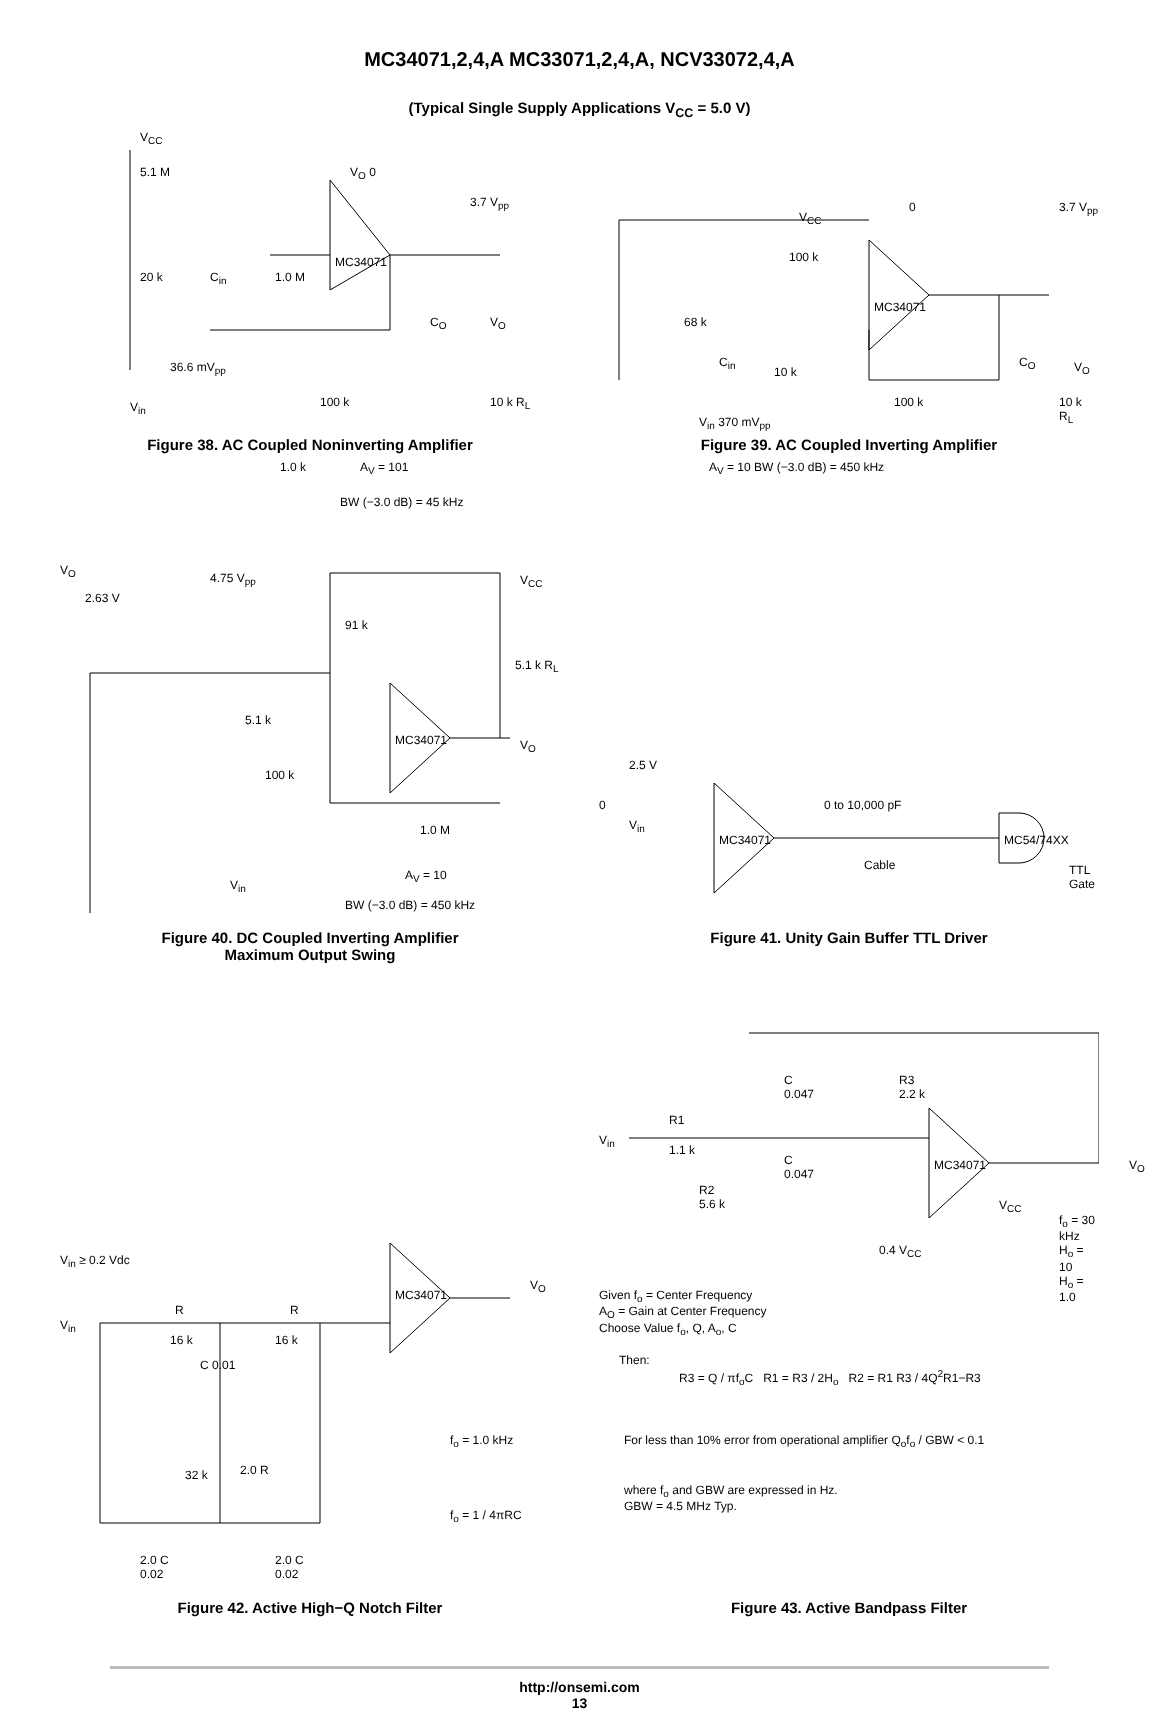MC34071,2,4,A MC33071,2,4,A, NCV33072,4,A
(Typical Single Supply Applications V<sub>CC</sub> = 5.0 V)
V<sub>CC</sub>
5.1 M
20 k C<sub>in</sub> 1.0 M
36.6 mV<sub>pp</sub>
V<sub>in</sub>
MC34071
100 k
1.0 k A<sub>V</sub> = 101
BW (−3.0 dB) = 45 kHz
C<sub>O</sub> V<sub>O</sub>
10 k R<sub>L</sub>
V<sub>O</sub> 0
3.7 V<sub>pp</sub>
Figure 38. AC Coupled Noninverting Amplifier
V<sub>CC</sub>
100 k
68 k
C<sub>in</sub>
10 k
MC34071
V<sub>in</sub> 370 mV<sub>pp</sub>
100 k
C<sub>O</sub> V<sub>O</sub>
10 k R<sub>L</sub>
0 3.7 V<sub>pp</sub>
A<sub>V</sub> = 10 BW (−3.0 dB) = 450 kHz
Figure 39. AC Coupled Inverting Amplifier
V<sub>O</sub>
2.63 V
4.75 V<sub>pp</sub> V<sub>CC</sub>
91 k
5.1 k R<sub>L</sub>
5.1 k
MC34071 V<sub>O</sub>
100 k
1.0 M
V<sub>in</sub>
A<sub>V</sub> = 10
BW (−3.0 dB) = 450 kHz
Figure 40. DC Coupled Inverting Amplifier
Maximum Output Swing
2.5 V
0
V<sub>in</sub>
MC34071
0 to 10,000 pF
Cable
MC54/74XX
TTL Gate
Figure 41. Unity Gain Buffer TTL Driver
V<sub>in</sub> ≥ 0.2 Vdc
V<sub>in</sub>
V<sub>O</sub>
R
16 k
R
16 k
MC34071
C 0.01
f<sub>o</sub> = 1.0 kHz
32 k 2.0 R
f<sub>o</sub> = 1 / 4πRC
2.0 C
0.02
2.0 C
0.02
Figure 42. Active High−Q Notch Filter
V<sub>in</sub>
R1
1.1 k
C
0.047
R3
2.2 k
C
0.047
R2
5.6 k
MC34071 V<sub>O</sub>
V<sub>CC</sub>
0.4 V<sub>CC</sub>
f<sub>o</sub> = 30 kHz
H<sub>o</sub> = 10
H<sub>o</sub> = 1.0
Given f<sub>o</sub> = Center Frequency
A<sub>O</sub> = Gain at Center Frequency
Choose Value f<sub>o</sub>, Q, A<sub>o</sub>, C
Then:
R3 = Q / πf<sub>o</sub>C R1 = R3 / 2H<sub>o</sub> R2 = R1 R3 / 4Q<sup>2</sup>R1−R3
For less than 10% error from operational amplifier Q<sub>o</sub>f<sub>o</sub> / GBW < 0.1
where f<sub>o</sub> and GBW are expressed in Hz.
GBW = 4.5 MHz Typ.
Figure 43. Active Bandpass Filter
http://onsemi.com
13